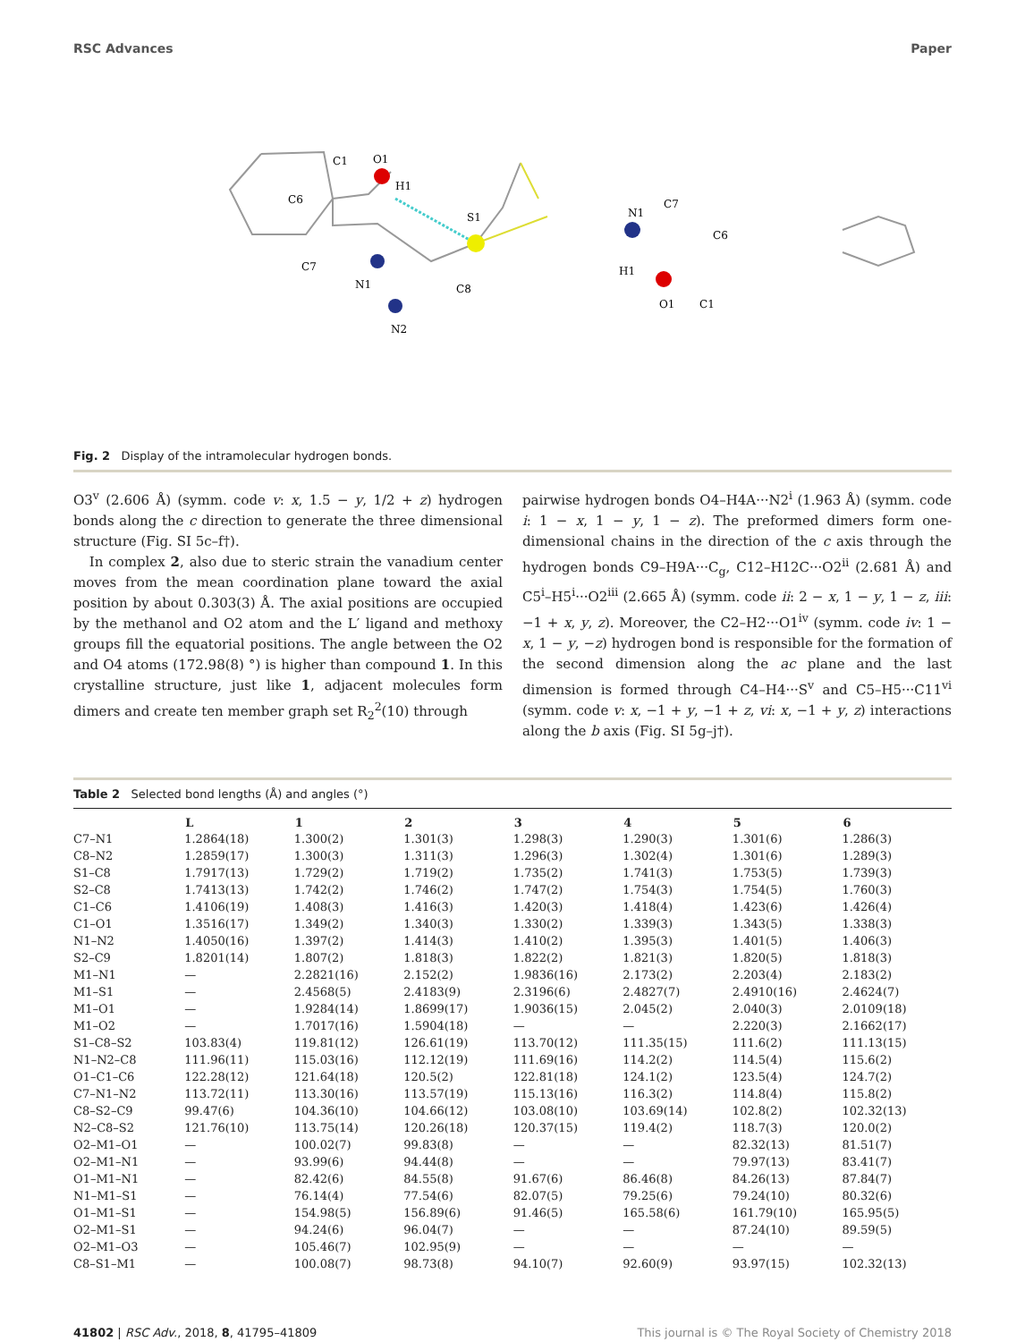RSC Advances Paper
C1
O1
H1
S1
C6
C7
N1
N2
C8
N1
C7
C6
H1
O1
C1
Fig. 2 Display of the intramolecular hydrogen bonds.
O3<sup>v</sup> (2.606 Å) (symm. code v: x, 1.5 − y, 1/2 + z) hydrogen bonds along the c direction to generate the three dimensional structure (Fig. SI 5c–f†).
In complex 2, also due to steric strain the vanadium center moves from the mean coordination plane toward the axial position by about 0.303(3) Å. The axial positions are occupied by the methanol and O2 atom and the L′ ligand and methoxy groups fill the equatorial positions. The angle between the O2 and O4 atoms (172.98(8) °) is higher than compound 1. In this crystalline structure, just like 1, adjacent molecules form dimers and create ten member graph set R<sub>2</sub><sup>2</sup>(10) through
pairwise hydrogen bonds O4–H4A···N2<sup>i</sup> (1.963 Å) (symm. code i: 1 − x, 1 − y, 1 − z). The preformed dimers form one-dimensional chains in the direction of the c axis through the hydrogen bonds C9–H9A···C<sub>g</sub>, C12–H12C···O2<sup>ii</sup> (2.681 Å) and C5<sup>i</sup>–H5<sup>i</sup>···O2<sup>iii</sup> (2.665 Å) (symm. code ii: 2 − x, 1 − y, 1 − z, iii: −1 + x, y, z). Moreover, the C2–H2···O1<sup>iv</sup> (symm. code iv: 1 − x, 1 − y, −z) hydrogen bond is responsible for the formation of the second dimension along the ac plane and the last dimension is formed through C4–H4···S<sup>v</sup> and C5–H5···C11<sup>vi</sup> (symm. code v: x, −1 + y, −1 + z, vi: x, −1 + y, z) interactions along the b axis (Fig. SI 5g–j†).
Table 2 Selected bond lengths (Å) and angles (°)
| | L | 1 | 2 | 3 | 4 | 5 | 6 |
| --- | --- | --- | --- | --- | --- | --- | --- |
| C7–N1 | 1.2864(18) | 1.300(2) | 1.301(3) | 1.298(3) | 1.290(3) | 1.301(6) | 1.286(3) |
| C8–N2 | 1.2859(17) | 1.300(3) | 1.311(3) | 1.296(3) | 1.302(4) | 1.301(6) | 1.289(3) |
| S1–C8 | 1.7917(13) | 1.729(2) | 1.719(2) | 1.735(2) | 1.741(3) | 1.753(5) | 1.739(3) |
| S2–C8 | 1.7413(13) | 1.742(2) | 1.746(2) | 1.747(2) | 1.754(3) | 1.754(5) | 1.760(3) |
| C1–C6 | 1.4106(19) | 1.408(3) | 1.416(3) | 1.420(3) | 1.418(4) | 1.423(6) | 1.426(4) |
| C1–O1 | 1.3516(17) | 1.349(2) | 1.340(3) | 1.330(2) | 1.339(3) | 1.343(5) | 1.338(3) |
| N1–N2 | 1.4050(16) | 1.397(2) | 1.414(3) | 1.410(2) | 1.395(3) | 1.401(5) | 1.406(3) |
| S2–C9 | 1.8201(14) | 1.807(2) | 1.818(3) | 1.822(2) | 1.821(3) | 1.820(5) | 1.818(3) |
| M1–N1 | — | 2.2821(16) | 2.152(2) | 1.9836(16) | 2.173(2) | 2.203(4) | 2.183(2) |
| M1–S1 | — | 2.4568(5) | 2.4183(9) | 2.3196(6) | 2.4827(7) | 2.4910(16) | 2.4624(7) |
| M1–O1 | — | 1.9284(14) | 1.8699(17) | 1.9036(15) | 2.045(2) | 2.040(3) | 2.0109(18) |
| M1–O2 | — | 1.7017(16) | 1.5904(18) | — | — | 2.220(3) | 2.1662(17) |
| S1–C8–S2 | 103.83(4) | 119.81(12) | 126.61(19) | 113.70(12) | 111.35(15) | 111.6(2) | 111.13(15) |
| N1–N2–C8 | 111.96(11) | 115.03(16) | 112.12(19) | 111.69(16) | 114.2(2) | 114.5(4) | 115.6(2) |
| O1–C1–C6 | 122.28(12) | 121.64(18) | 120.5(2) | 122.81(18) | 124.1(2) | 123.5(4) | 124.7(2) |
| C7–N1–N2 | 113.72(11) | 113.30(16) | 113.57(19) | 115.13(16) | 116.3(2) | 114.8(4) | 115.8(2) |
| C8–S2–C9 | 99.47(6) | 104.36(10) | 104.66(12) | 103.08(10) | 103.69(14) | 102.8(2) | 102.32(13) |
| N2–C8–S2 | 121.76(10) | 113.75(14) | 120.26(18) | 120.37(15) | 119.4(2) | 118.7(3) | 120.0(2) |
| O2–M1–O1 | — | 100.02(7) | 99.83(8) | — | — | 82.32(13) | 81.51(7) |
| O2–M1–N1 | — | 93.99(6) | 94.44(8) | — | — | 79.97(13) | 83.41(7) |
| O1–M1–N1 | — | 82.42(6) | 84.55(8) | 91.67(6) | 86.46(8) | 84.26(13) | 87.84(7) |
| N1–M1–S1 | — | 76.14(4) | 77.54(6) | 82.07(5) | 79.25(6) | 79.24(10) | 80.32(6) |
| O1–M1–S1 | — | 154.98(5) | 156.89(6) | 91.46(5) | 165.58(6) | 161.79(10) | 165.95(5) |
| O2–M1–S1 | — | 94.24(6) | 96.04(7) | — | — | 87.24(10) | 89.59(5) |
| O2–M1–O3 | — | 105.46(7) | 102.95(9) | — | — | — | — |
| C8–S1–M1 | — | 100.08(7) | 98.73(8) | 94.10(7) | 92.60(9) | 93.97(15) | 102.32(13) |
41802 | RSC Adv., 2018, 8, 41795–41809 This journal is © The Royal Society of Chemistry 2018